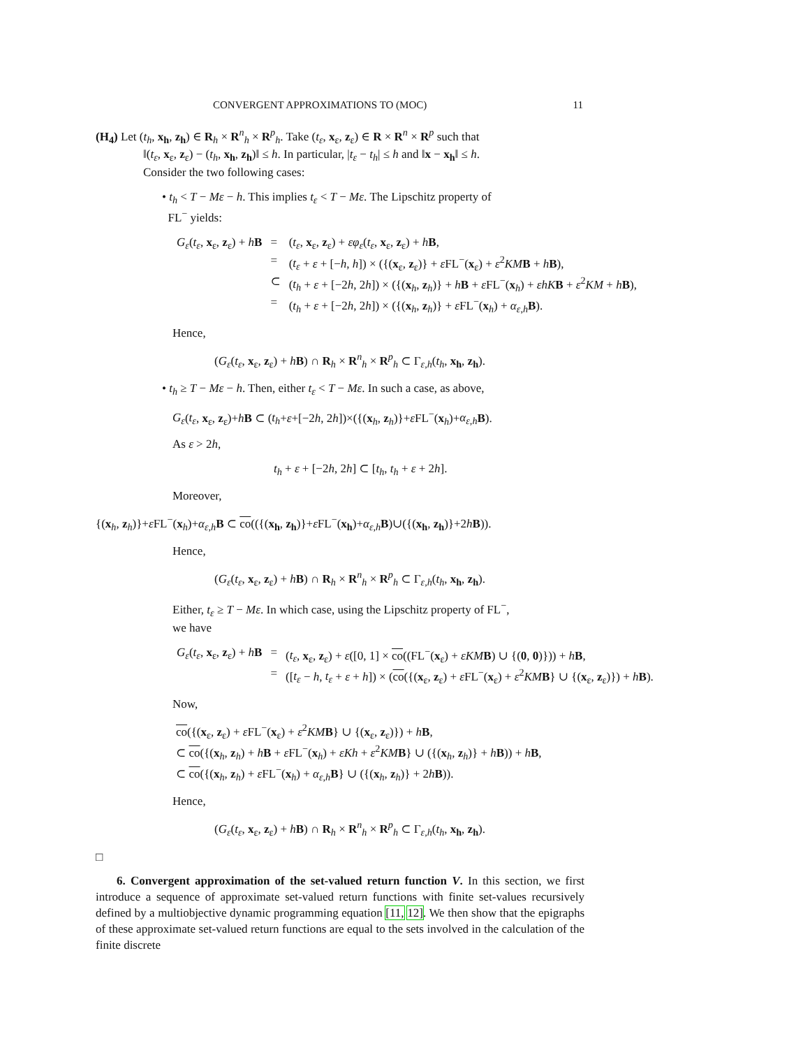CONVERGENT APPROXIMATIONS TO (MOC) 11
(H<sub>4</sub>) Let (t<sub>h</sub>, x<sub>h</sub>, z<sub>h</sub>) ∈ R<sub>h</sub> × R<sup>n</sup><sub>h</sub> × R<sup>p</sup><sub>h</sub>. Take (t<sub>ε</sub>, x<sub>ε</sub>, z<sub>ε</sub>) ∈ R × R<sup>n</sup> × R<sup>p</sup> such that
‖(t<sub>ε</sub>, x<sub>ε</sub>, z<sub>ε</sub>) − (t<sub>h</sub>, x<sub>h</sub>, z<sub>h</sub>)‖ ≤ h. In particular, |t<sub>ε</sub> − t<sub>h</sub>| ≤ h and ‖x − x<sub>h</sub>‖ ≤ h.
Consider the two following cases:
• t<sub>h</sub> < T − Mε − h. This implies t<sub>ε</sub> < T − Mε. The Lipschitz property of
FL<sup>−</sup> yields:
| G<sub>ε</sub> ( t<sub>ε</sub> , x<sub>ε</sub>, z<sub>ε</sub>) + h B | = | ( t<sub>ε</sub> , x<sub>ε</sub>, z<sub>ε</sub>) + εφ<sub>ε</sub> ( t<sub>ε</sub> , x<sub>ε</sub>, z<sub>ε</sub>) + h B , |
| | = | ( t<sub>ε</sub> + ε + [− h , h ]) × ({( x<sub>ε</sub>, z<sub>ε</sub>)} + ε FL<sup>−</sup>( x<sub>ε</sub>) + ε<sup>2</sup> KM B + h B ), |
| | ⊂ | ( t<sub>h</sub> + ε + [−2 h , 2 h ]) × ({( x<sub>h</sub>, z<sub>h</sub>)} + h B + ε FL<sup>−</sup>( x<sub>h</sub>) + εhK B + ε<sup>2</sup> KM + h B ), |
| | = | ( t<sub>h</sub> + ε + [−2 h , 2 h ]) × ({( x<sub>h</sub>, z<sub>h</sub>)} + ε FL<sup>−</sup>( x<sub>h</sub>) + α<sub>ε,h</sub> B ). |
Hence,
(G<sub>ε</sub>(t<sub>ε</sub>, x<sub>ε</sub>, z<sub>ε</sub>) + hB) ∩ R<sub>h</sub> × R<sup>n</sup><sub>h</sub> × R<sup>p</sup><sub>h</sub> ⊂ Γ<sub>ε,h</sub>(t<sub>h</sub>, x<sub>h</sub>, z<sub>h</sub>).
• t<sub>h</sub> ≥ T − Mε − h. Then, either t<sub>ε</sub> < T − Mε. In such a case, as above,
G<sub>ε</sub>(t<sub>ε</sub>, x<sub>ε</sub>, z<sub>ε</sub>)+hB ⊂ (t<sub>h</sub>+ε+[−2h, 2h])×({(x<sub>h</sub>, z<sub>h</sub>)}+ε FL<sup>−</sup>(x<sub>h</sub>)+α<sub>ε,h</sub> B).
As ε > 2h,
t<sub>h</sub> + ε + [−2h, 2h] ⊂ [t<sub>h</sub>, t<sub>h</sub> + ε + 2h].
Moreover,
{(x<sub>h</sub>, z<sub>h</sub>)}+ε FL<sup>−</sup>(x<sub>h</sub>)+α<sub>ε,h</sub> B ⊂ co(({(x<sub>h</sub>, z<sub>h</sub>)}+ε FL<sup>−</sup>(x<sub>h</sub>)+α<sub>ε,h</sub> B)∪({(x<sub>h</sub>, z<sub>h</sub>)}+2hB)).
Hence,
(G<sub>ε</sub>(t<sub>ε</sub>, x<sub>ε</sub>, z<sub>ε</sub>) + hB) ∩ R<sub>h</sub> × R<sup>n</sup><sub>h</sub> × R<sup>p</sup><sub>h</sub> ⊂ Γ<sub>ε,h</sub>(t<sub>h</sub>, x<sub>h</sub>, z<sub>h</sub>).
Either, t<sub>ε</sub> ≥ T − Mε. In which case, using the Lipschitz property of FL<sup>−</sup>,
we have
| G<sub>ε</sub> ( t<sub>ε</sub> , x<sub>ε</sub>, z<sub>ε</sub>) + h B | = | ( t<sub>ε</sub> , x<sub>ε</sub>, z<sub>ε</sub>) + ε ([0, 1] × co ((FL<sup>−</sup>( x<sub>ε</sub>) + εKM B ) ∪ {( 0 , 0 )})) + h B , |
| | = | ([ t<sub>ε</sub> − h , t<sub>ε</sub> + ε + h ]) × ( co ({( x<sub>ε</sub>, z<sub>ε</sub>) + ε FL<sup>−</sup>( x<sub>ε</sub>) + ε<sup>2</sup> KM B } ∪ {( x<sub>ε</sub>, z<sub>ε</sub>)}) + h B ). |
Now,
co({(x<sub>ε</sub>, z<sub>ε</sub>) + ε FL<sup>−</sup>(x<sub>ε</sub>) + ε<sup>2</sup>KM B} ∪ {(x<sub>ε</sub>, z<sub>ε</sub>)}) + hB,
⊂ co({(x<sub>h</sub>, z<sub>h</sub>) + hB + ε FL<sup>−</sup>(x<sub>h</sub>) + εKh + ε<sup>2</sup>KM B} ∪ ({(x<sub>h</sub>, z<sub>h</sub>)} + hB)) + hB,
⊂ co({(x<sub>h</sub>, z<sub>h</sub>) + ε FL<sup>−</sup>(x<sub>h</sub>) + α<sub>ε,h</sub> B} ∪ ({(x<sub>h</sub>, z<sub>h</sub>)} + 2hB)).
Hence,
(G<sub>ε</sub>(t<sub>ε</sub>, x<sub>ε</sub>, z<sub>ε</sub>) + hB) ∩ R<sub>h</sub> × R<sup>n</sup><sub>h</sub> × R<sup>p</sup><sub>h</sub> ⊂ Γ<sub>ε,h</sub>(t<sub>h</sub>, x<sub>h</sub>, z<sub>h</sub>).
□
6. Convergent approximation of the set-valued return function V. In this section, we first introduce a sequence of approximate set-valued return functions with finite set-values recursively defined by a multiobjective dynamic programming equation [11, 12]. We then show that the epigraphs of these approximate set-valued return functions are equal to the sets involved in the calculation of the finite discrete